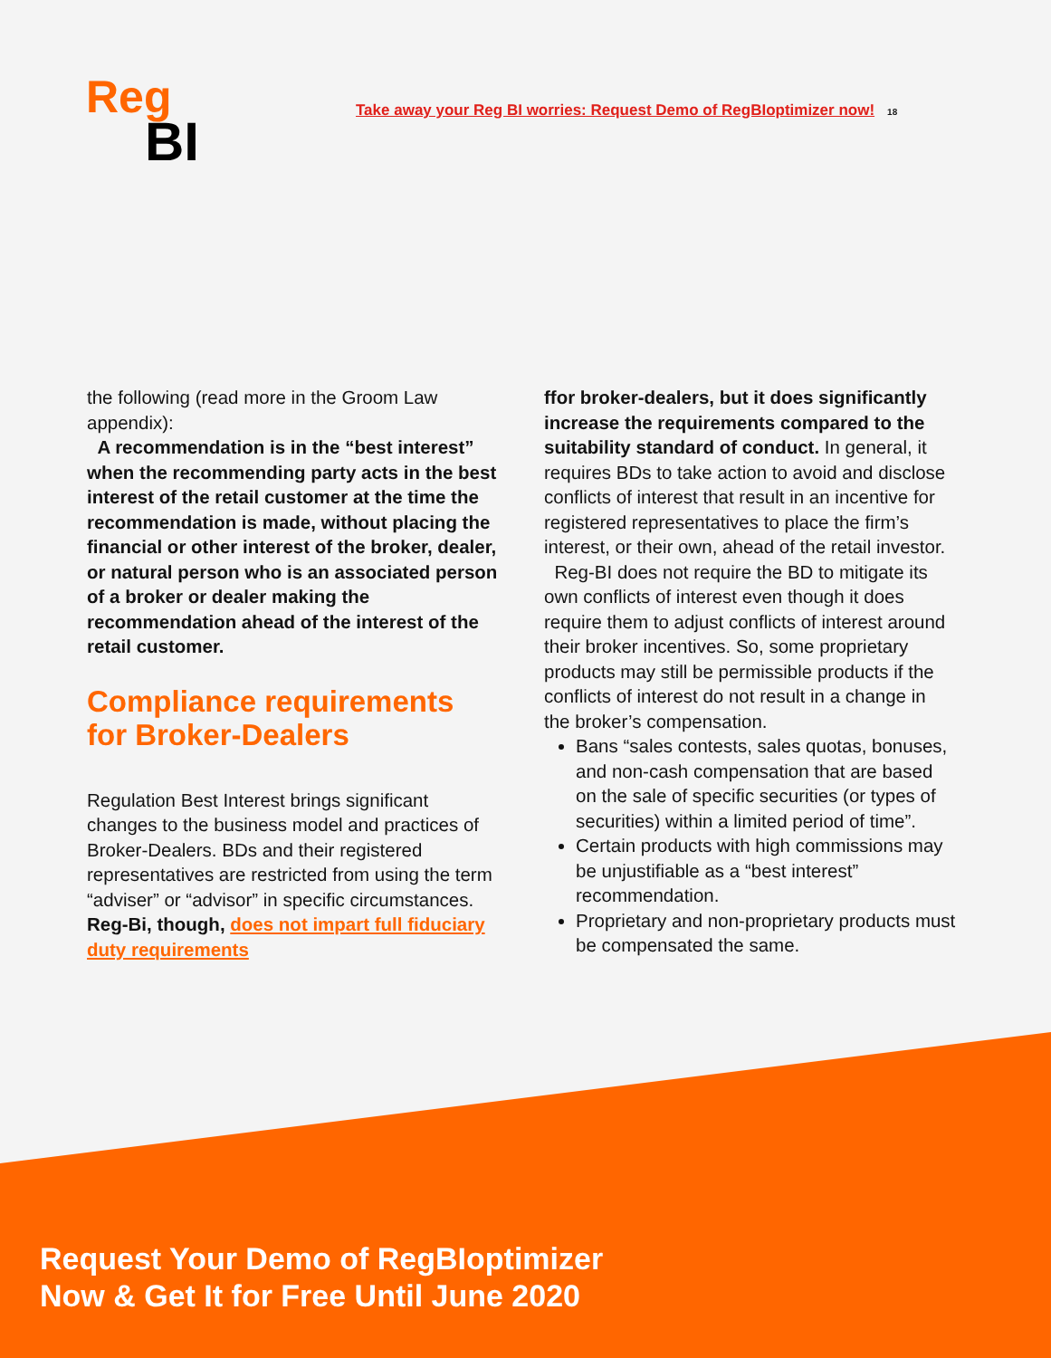Reg
BI
Take away your Reg BI worries: Request Demo of RegBIoptimizer now! 18
the following (read more in the Groom Law appendix):
A recommendation is in the “best interest” when the recommending party acts in the best interest of the retail customer at the time the recommendation is made, without placing the financial or other interest of the broker, dealer, or natural person who is an associated person of a broker or dealer making the recommendation ahead of the interest of the retail customer.
Compliance requirements for Broker-Dealers
Regulation Best Interest brings significant changes to the business model and practices of Broker-Dealers. BDs and their registered representatives are restricted from using the term “adviser” or “advisor” in specific circumstances. Reg-Bi, though, does not impart full fiduciary duty requirements
ffor broker-dealers, but it does significantly increase the requirements compared to the suitability standard of conduct. In general, it requires BDs to take action to avoid and disclose conflicts of interest that result in an incentive for registered representatives to place the firm’s interest, or their own, ahead of the retail investor.
Reg-BI does not require the BD to mitigate its own conflicts of interest even though it does require them to adjust conflicts of interest around their broker incentives. So, some proprietary products may still be permissible products if the conflicts of interest do not result in a change in the broker’s compensation.
Bans “sales contests, sales quotas, bonuses, and non-cash compensation that are based on the sale of specific securities (or types of securities) within a limited period of time”.
Certain products with high commissions may be unjustifiable as a “best interest” recommendation.
Proprietary and non-proprietary products must be compensated the same.
Request Your Demo of RegBIoptimizer
Now & Get It for Free Until June 2020